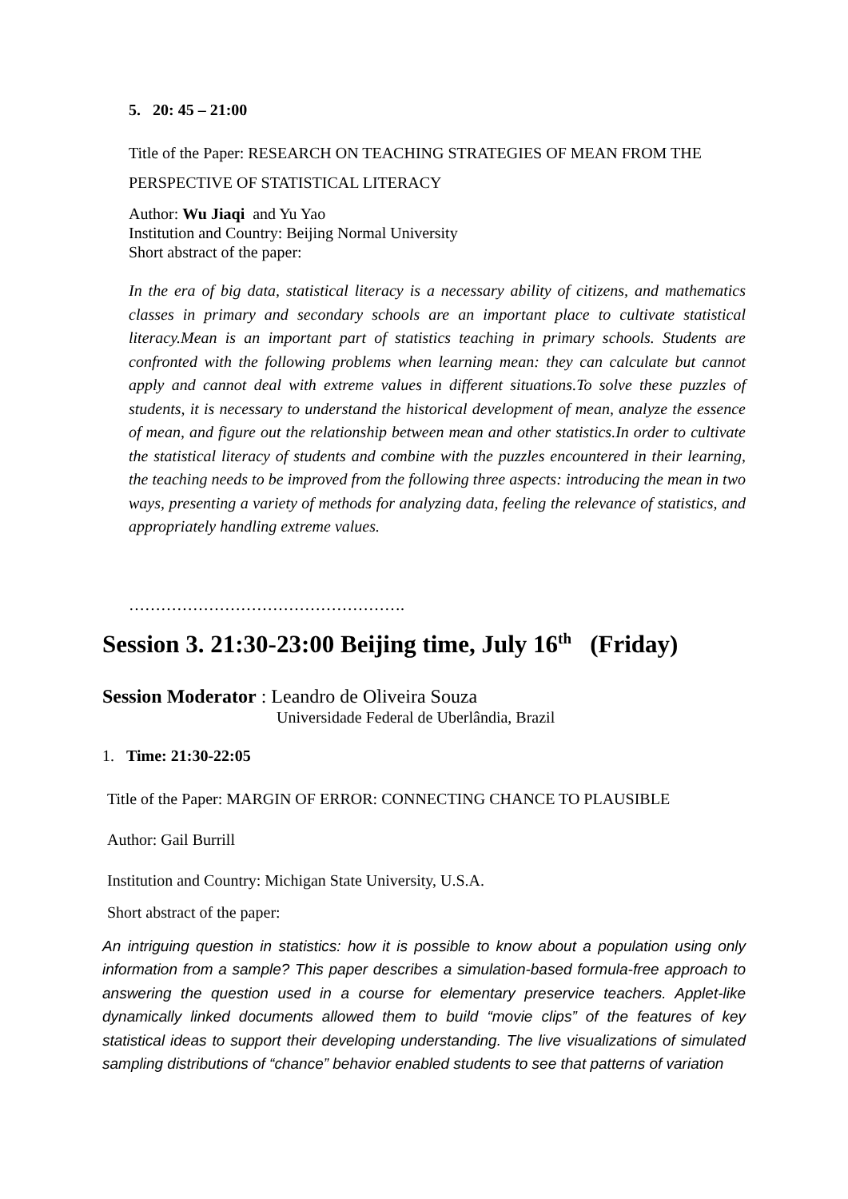5. 20: 45 – 21:00
Title of the Paper: RESEARCH ON TEACHING STRATEGIES OF MEAN FROM THE PERSPECTIVE OF STATISTICAL LITERACY
Author: Wu Jiaqi and Yu Yao
Institution and Country: Beijing Normal University
Short abstract of the paper:
In the era of big data, statistical literacy is a necessary ability of citizens, and mathematics classes in primary and secondary schools are an important place to cultivate statistical literacy.Mean is an important part of statistics teaching in primary schools. Students are confronted with the following problems when learning mean: they can calculate but cannot apply and cannot deal with extreme values in different situations.To solve these puzzles of students, it is necessary to understand the historical development of mean, analyze the essence of mean, and figure out the relationship between mean and other statistics.In order to cultivate the statistical literacy of students and combine with the puzzles encountered in their learning, the teaching needs to be improved from the following three aspects: introducing the mean in two ways, presenting a variety of methods for analyzing data, feeling the relevance of statistics, and appropriately handling extreme values.
…………………………………………….
Session 3. 21:30-23:00 Beijing time, July 16<sup>th</sup> (Friday)
Session Moderator : Leandro de Oliveira Souza
Universidade Federal de Uberlândia, Brazil
1. Time: 21:30-22:05
Title of the Paper: MARGIN OF ERROR: CONNECTING CHANCE TO PLAUSIBLE
Author: Gail Burrill
Institution and Country: Michigan State University, U.S.A.
Short abstract of the paper:
An intriguing question in statistics: how it is possible to know about a population using only information from a sample? This paper describes a simulation-based formula-free approach to answering the question used in a course for elementary preservice teachers. Applet-like dynamically linked documents allowed them to build “movie clips” of the features of key statistical ideas to support their developing understanding. The live visualizations of simulated sampling distributions of “chance” behavior enabled students to see that patterns of variation